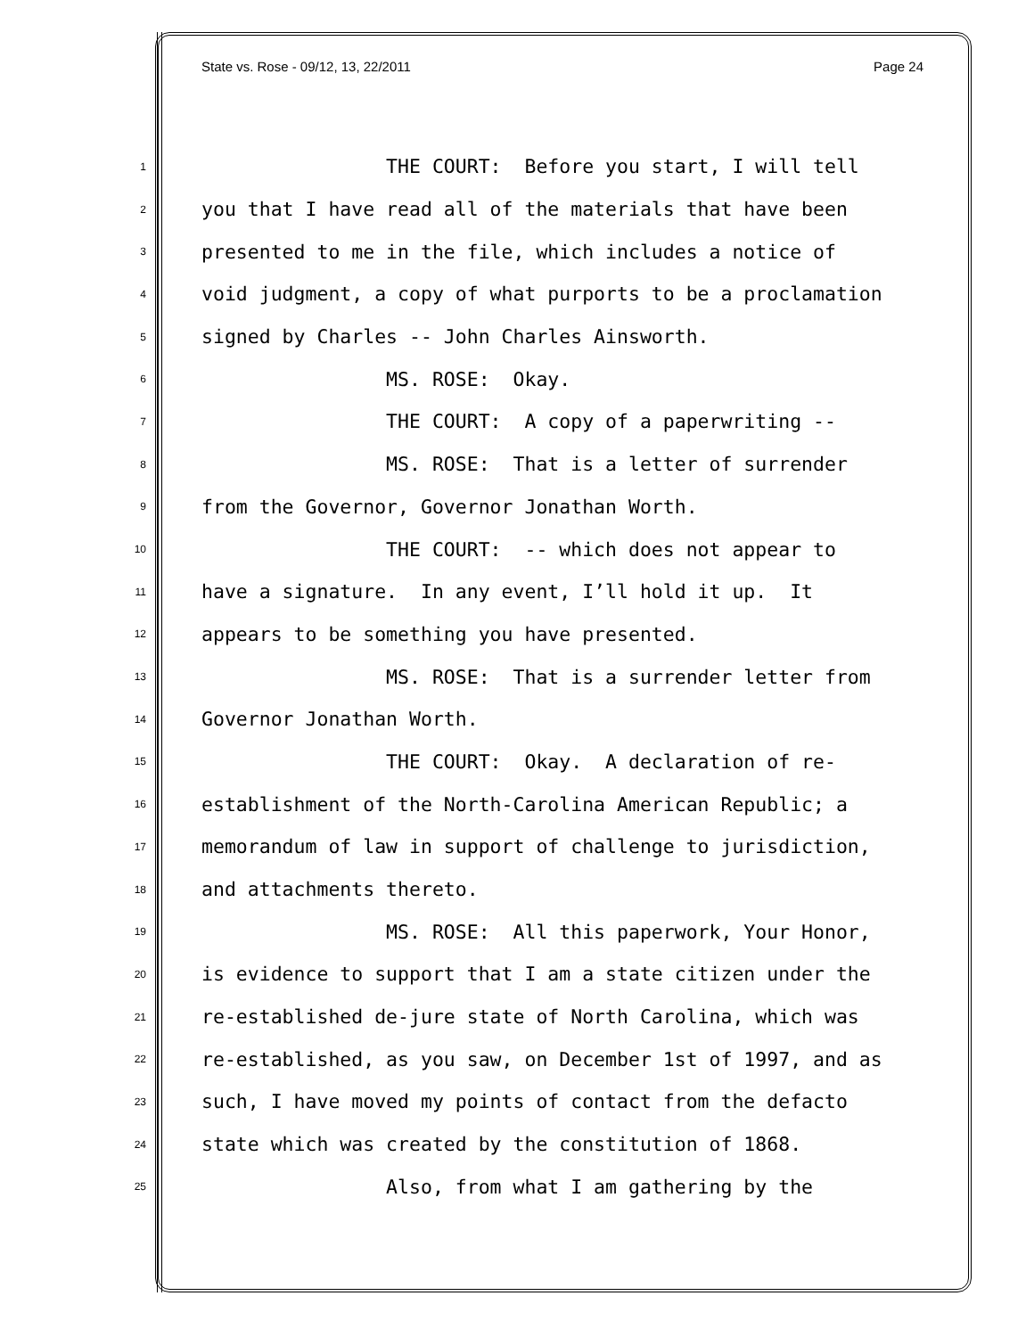State vs. Rose - 09/12, 13, 22/2011 Page 24
1 THE COURT: Before you start, I will tell
2 you that I have read all of the materials that have been
3 presented to me in the file, which includes a notice of
4 void judgment, a copy of what purports to be a proclamation
5 signed by Charles -- John Charles Ainsworth.
6 MS. ROSE: Okay.
7 THE COURT: A copy of a paperwriting --
8 MS. ROSE: That is a letter of surrender
9 from the Governor, Governor Jonathan Worth.
10 THE COURT: -- which does not appear to
11 have a signature. In any event, I’ll hold it up. It
12 appears to be something you have presented.
13 MS. ROSE: That is a surrender letter from
14 Governor Jonathan Worth.
15 THE COURT: Okay. A declaration of re-
16 establishment of the North-Carolina American Republic; a
17 memorandum of law in support of challenge to jurisdiction,
18 and attachments thereto.
19 MS. ROSE: All this paperwork, Your Honor,
20 is evidence to support that I am a state citizen under the
21 re-established de-jure state of North Carolina, which was
22 re-established, as you saw, on December 1st of 1997, and as
23 such, I have moved my points of contact from the defacto
24 state which was created by the constitution of 1868.
25 Also, from what I am gathering by the